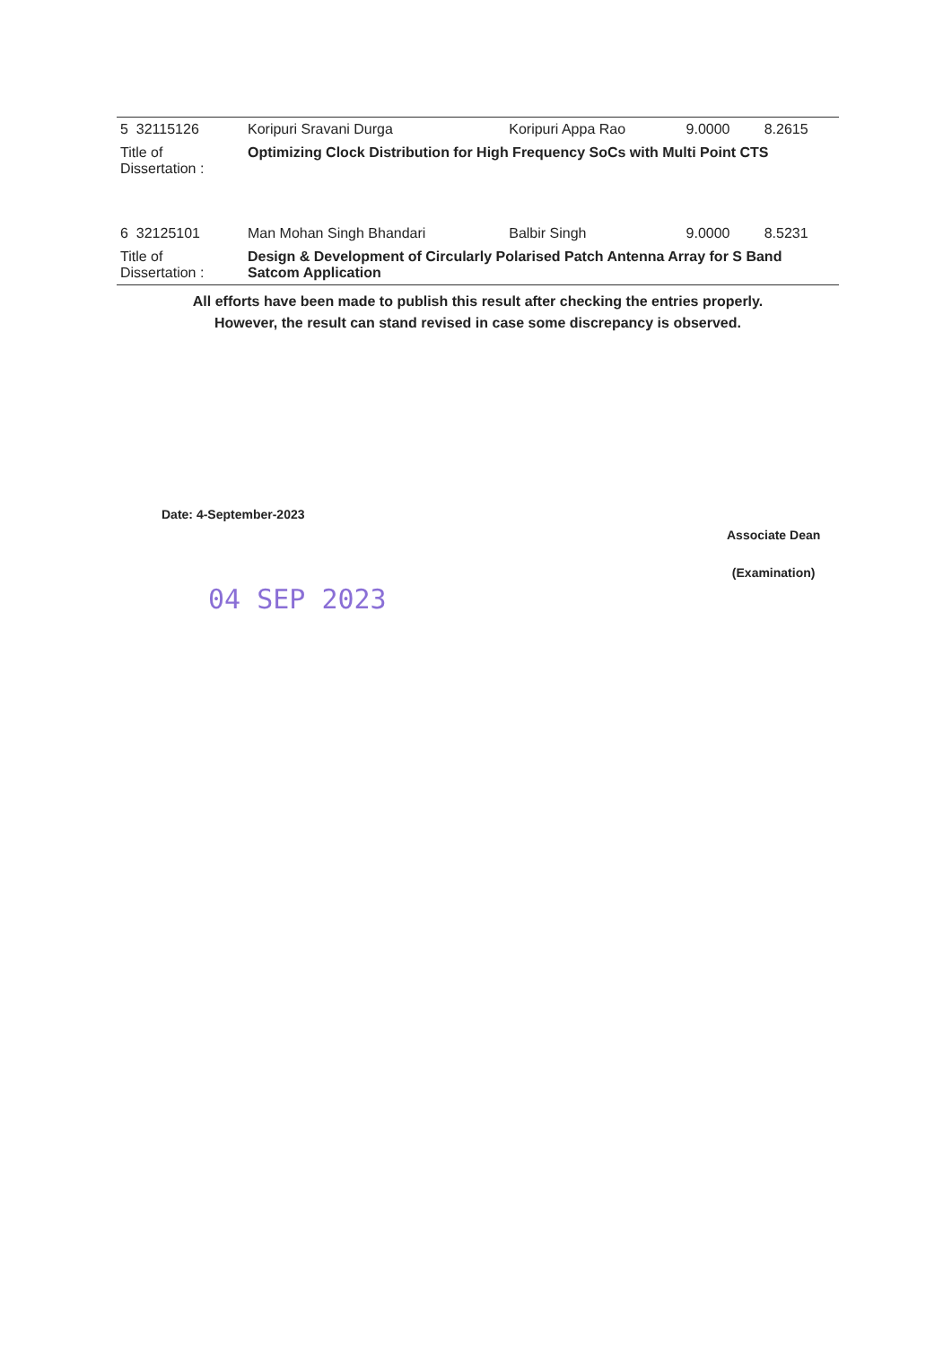| 5 32115126 | Koripuri Sravani Durga | Koripuri Appa Rao | 9.0000 | 8.2615 |
| Title of Dissertation : | Optimizing Clock Distribution for High Frequency SoCs with Multi Point CTS | | | |
| 6 32125101 | Man Mohan Singh Bhandari | Balbir Singh | 9.0000 | 8.5231 |
| Title of Dissertation : | Design & Development of Circularly Polarised Patch Antenna Array for S Band Satcom Application | | | |
All efforts have been made to publish this result after checking the entries properly.
However, the result can stand revised in case some discrepancy is observed.
Date: 4-September-2023
04 SEP 2023
Associate Dean
(Examination)